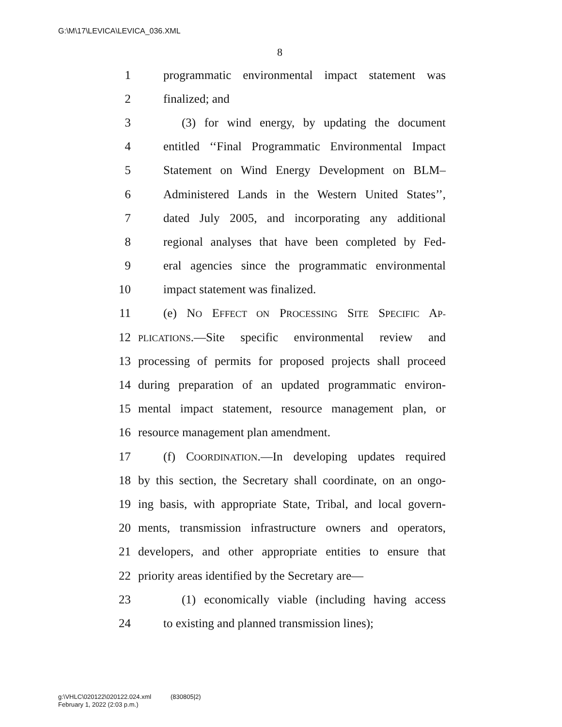G:\M\17\LEVICA\LEVICA_036.XML
8
1 programmatic environmental impact statement was
2 finalized; and
3 (3) for wind energy, by updating the document
4 entitled ‘‘Final Programmatic Environmental Impact
5 Statement on Wind Energy Development on BLM–
6 Administered Lands in the Western United States’’,
7 dated July 2005, and incorporating any additional
8 regional analyses that have been completed by Fed-
9 eral agencies since the programmatic environmental
10 impact statement was finalized.
11 (e) NO EFFECT ON PROCESSING SITE SPECIFIC AP-
12 PLICATIONS.—Site specific environmental review and
13 processing of permits for proposed projects shall proceed
14 during preparation of an updated programmatic environ-
15 mental impact statement, resource management plan, or
16 resource management plan amendment.
17 (f) COORDINATION.—In developing updates required
18 by this section, the Secretary shall coordinate, on an ongo-
19 ing basis, with appropriate State, Tribal, and local govern-
20 ments, transmission infrastructure owners and operators,
21 developers, and other appropriate entities to ensure that
22 priority areas identified by the Secretary are—
23 (1) economically viable (including having access
24 to existing and planned transmission lines);
g:\VHLC\020122\020122.024.xml (830805|2)
February 1, 2022 (2:03 p.m.)